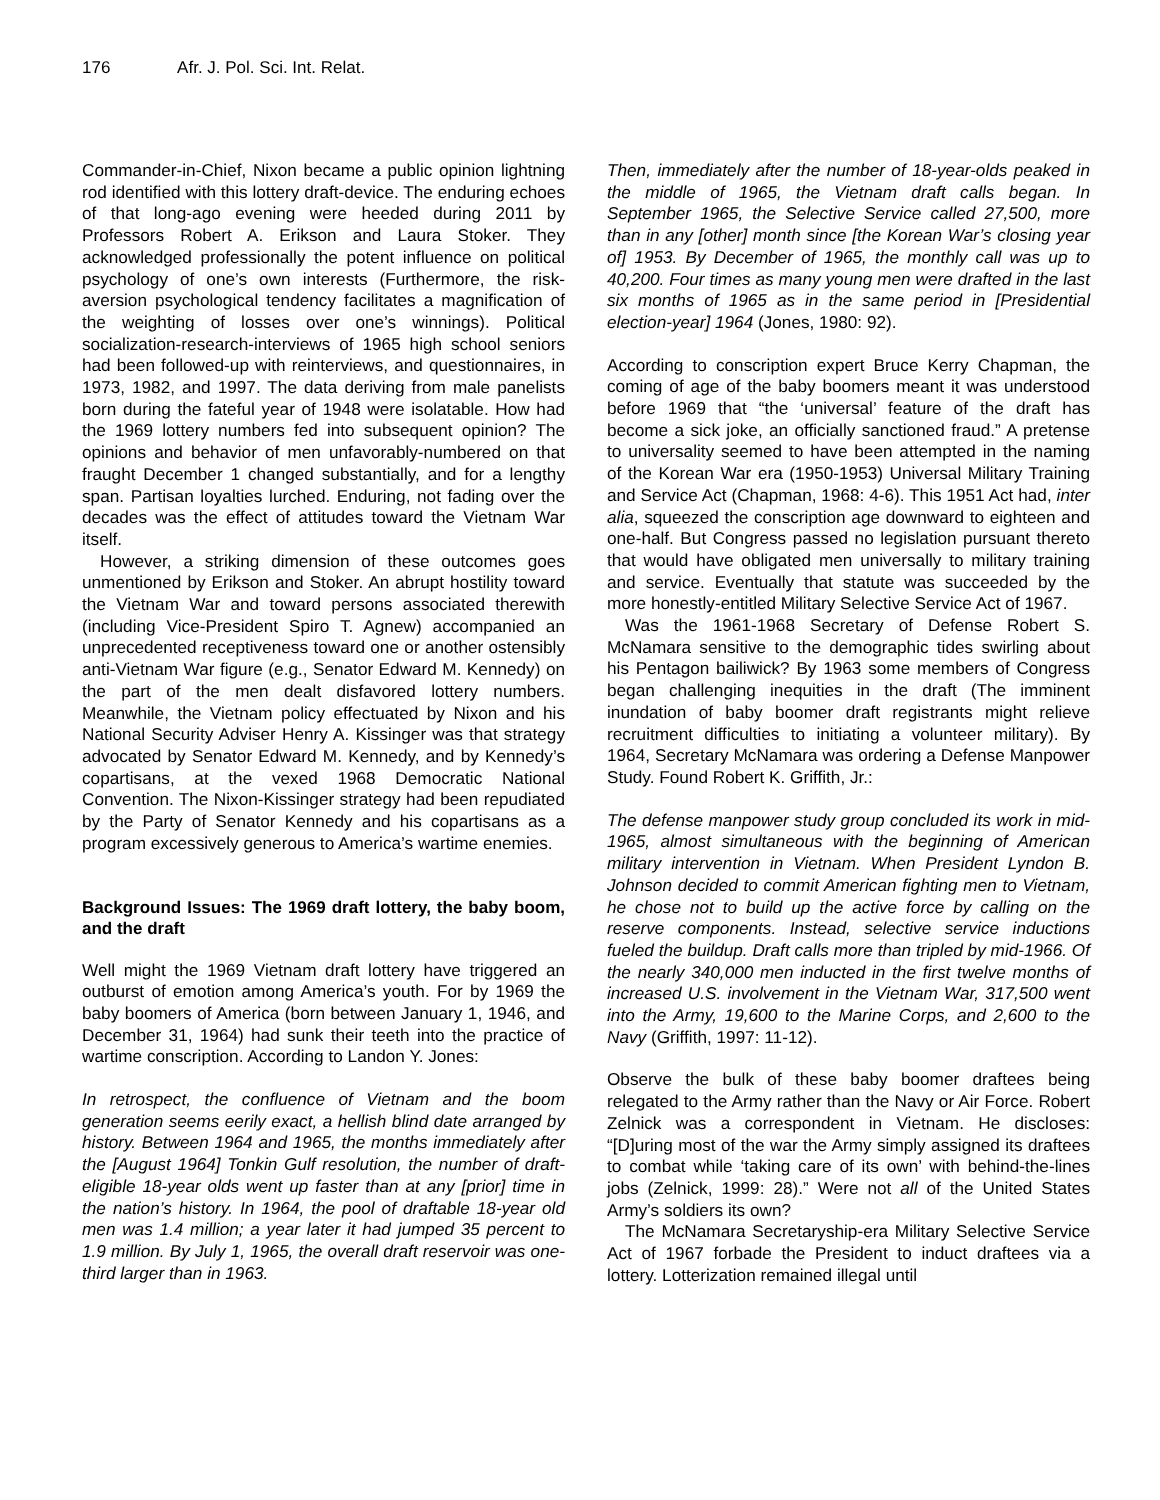176 Afr. J. Pol. Sci. Int. Relat.
Commander-in-Chief, Nixon became a public opinion lightning rod identified with this lottery draft-device. The enduring echoes of that long-ago evening were heeded during 2011 by Professors Robert A. Erikson and Laura Stoker. They acknowledged professionally the potent influence on political psychology of one’s own interests (Furthermore, the risk-aversion psychological tendency facilitates a magnification of the weighting of losses over one’s winnings). Political socialization-research-interviews of 1965 high school seniors had been followed-up with reinterviews, and questionnaires, in 1973, 1982, and 1997. The data deriving from male panelists born during the fateful year of 1948 were isolatable. How had the 1969 lottery numbers fed into subsequent opinion? The opinions and behavior of men unfavorably-numbered on that fraught December 1 changed substantially, and for a lengthy span. Partisan loyalties lurched. Enduring, not fading over the decades was the effect of attitudes toward the Vietnam War itself.
However, a striking dimension of these outcomes goes unmentioned by Erikson and Stoker. An abrupt hostility toward the Vietnam War and toward persons associated therewith (including Vice-President Spiro T. Agnew) accompanied an unprecedented receptiveness toward one or another ostensibly anti-Vietnam War figure (e.g., Senator Edward M. Kennedy) on the part of the men dealt disfavored lottery numbers. Meanwhile, the Vietnam policy effectuated by Nixon and his National Security Adviser Henry A. Kissinger was that strategy advocated by Senator Edward M. Kennedy, and by Kennedy’s copartisans, at the vexed 1968 Democratic National Convention. The Nixon-Kissinger strategy had been repudiated by the Party of Senator Kennedy and his copartisans as a program excessively generous to America’s wartime enemies.
Background Issues: The 1969 draft lottery, the baby boom, and the draft
Well might the 1969 Vietnam draft lottery have triggered an outburst of emotion among America’s youth. For by 1969 the baby boomers of America (born between January 1, 1946, and December 31, 1964) had sunk their teeth into the practice of wartime conscription. According to Landon Y. Jones:
In retrospect, the confluence of Vietnam and the boom generation seems eerily exact, a hellish blind date arranged by history. Between 1964 and 1965, the months immediately after the [August 1964] Tonkin Gulf resolution, the number of draft-eligible 18-year olds went up faster than at any [prior] time in the nation’s history. In 1964, the pool of draftable 18-year old men was 1.4 million; a year later it had jumped 35 percent to 1.9 million. By July 1, 1965, the overall draft reservoir was one-third larger than in 1963.
Then, immediately after the number of 18-year-olds peaked in the middle of 1965, the Vietnam draft calls began. In September 1965, the Selective Service called 27,500, more than in any [other] month since [the Korean War’s closing year of] 1953. By December of 1965, the monthly call was up to 40,200. Four times as many young men were drafted in the last six months of 1965 as in the same period in [Presidential election-year] 1964 (Jones, 1980: 92).
According to conscription expert Bruce Kerry Chapman, the coming of age of the baby boomers meant it was understood before 1969 that “the ‘universal’ feature of the draft has become a sick joke, an officially sanctioned fraud.” A pretense to universality seemed to have been attempted in the naming of the Korean War era (1950-1953) Universal Military Training and Service Act (Chapman, 1968: 4-6). This 1951 Act had, inter alia, squeezed the conscription age downward to eighteen and one-half. But Congress passed no legislation pursuant thereto that would have obligated men universally to military training and service. Eventually that statute was succeeded by the more honestly-entitled Military Selective Service Act of 1967.
Was the 1961-1968 Secretary of Defense Robert S. McNamara sensitive to the demographic tides swirling about his Pentagon bailiwick? By 1963 some members of Congress began challenging inequities in the draft (The imminent inundation of baby boomer draft registrants might relieve recruitment difficulties to initiating a volunteer military). By 1964, Secretary McNamara was ordering a Defense Manpower Study. Found Robert K. Griffith, Jr.:
The defense manpower study group concluded its work in mid-1965, almost simultaneous with the beginning of American military intervention in Vietnam. When President Lyndon B. Johnson decided to commit American fighting men to Vietnam, he chose not to build up the active force by calling on the reserve components. Instead, selective service inductions fueled the buildup. Draft calls more than tripled by mid-1966. Of the nearly 340,000 men inducted in the first twelve months of increased U.S. involvement in the Vietnam War, 317,500 went into the Army, 19,600 to the Marine Corps, and 2,600 to the Navy (Griffith, 1997: 11-12).
Observe the bulk of these baby boomer draftees being relegated to the Army rather than the Navy or Air Force. Robert Zelnick was a correspondent in Vietnam. He discloses: “[D]uring most of the war the Army simply assigned its draftees to combat while ‘taking care of its own’ with behind-the-lines jobs (Zelnick, 1999: 28).” Were not all of the United States Army’s soldiers its own?
The McNamara Secretaryship-era Military Selective Service Act of 1967 forbade the President to induct draftees via a lottery. Lotterization remained illegal until